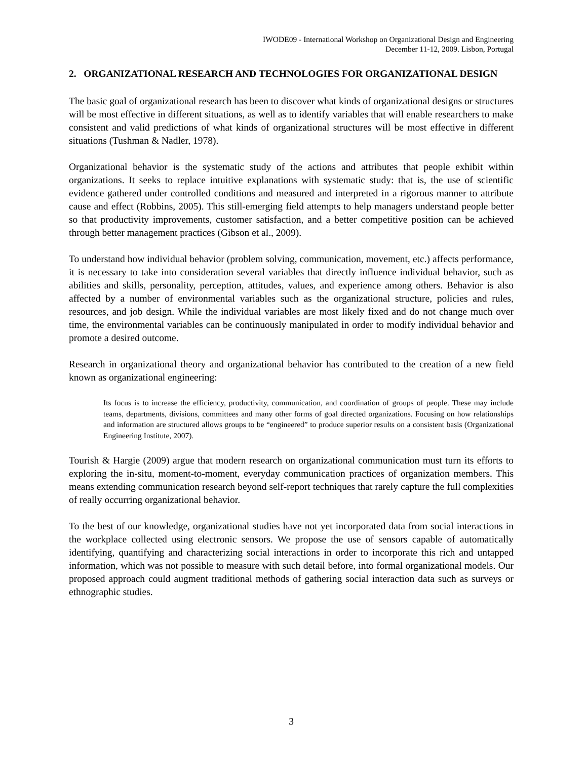IWODE09 - International Workshop on Organizational Design and Engineering
December 11-12, 2009. Lisbon, Portugal
2. ORGANIZATIONAL RESEARCH AND TECHNOLOGIES FOR ORGANIZATIONAL DESIGN
The basic goal of organizational research has been to discover what kinds of organizational designs or structures will be most effective in different situations, as well as to identify variables that will enable researchers to make consistent and valid predictions of what kinds of organizational structures will be most effective in different situations (Tushman & Nadler, 1978).
Organizational behavior is the systematic study of the actions and attributes that people exhibit within organizations. It seeks to replace intuitive explanations with systematic study: that is, the use of scientific evidence gathered under controlled conditions and measured and interpreted in a rigorous manner to attribute cause and effect (Robbins, 2005). This still-emerging field attempts to help managers understand people better so that productivity improvements, customer satisfaction, and a better competitive position can be achieved through better management practices (Gibson et al., 2009).
To understand how individual behavior (problem solving, communication, movement, etc.) affects performance, it is necessary to take into consideration several variables that directly influence individual behavior, such as abilities and skills, personality, perception, attitudes, values, and experience among others. Behavior is also affected by a number of environmental variables such as the organizational structure, policies and rules, resources, and job design. While the individual variables are most likely fixed and do not change much over time, the environmental variables can be continuously manipulated in order to modify individual behavior and promote a desired outcome.
Research in organizational theory and organizational behavior has contributed to the creation of a new field known as organizational engineering:
Its focus is to increase the efficiency, productivity, communication, and coordination of groups of people. These may include teams, departments, divisions, committees and many other forms of goal directed organizations. Focusing on how relationships and information are structured allows groups to be “engineered” to produce superior results on a consistent basis (Organizational Engineering Institute, 2007).
Tourish & Hargie (2009) argue that modern research on organizational communication must turn its efforts to exploring the in-situ, moment-to-moment, everyday communication practices of organization members. This means extending communication research beyond self-report techniques that rarely capture the full complexities of really occurring organizational behavior.
To the best of our knowledge, organizational studies have not yet incorporated data from social interactions in the workplace collected using electronic sensors. We propose the use of sensors capable of automatically identifying, quantifying and characterizing social interactions in order to incorporate this rich and untapped information, which was not possible to measure with such detail before, into formal organizational models. Our proposed approach could augment traditional methods of gathering social interaction data such as surveys or ethnographic studies.
3